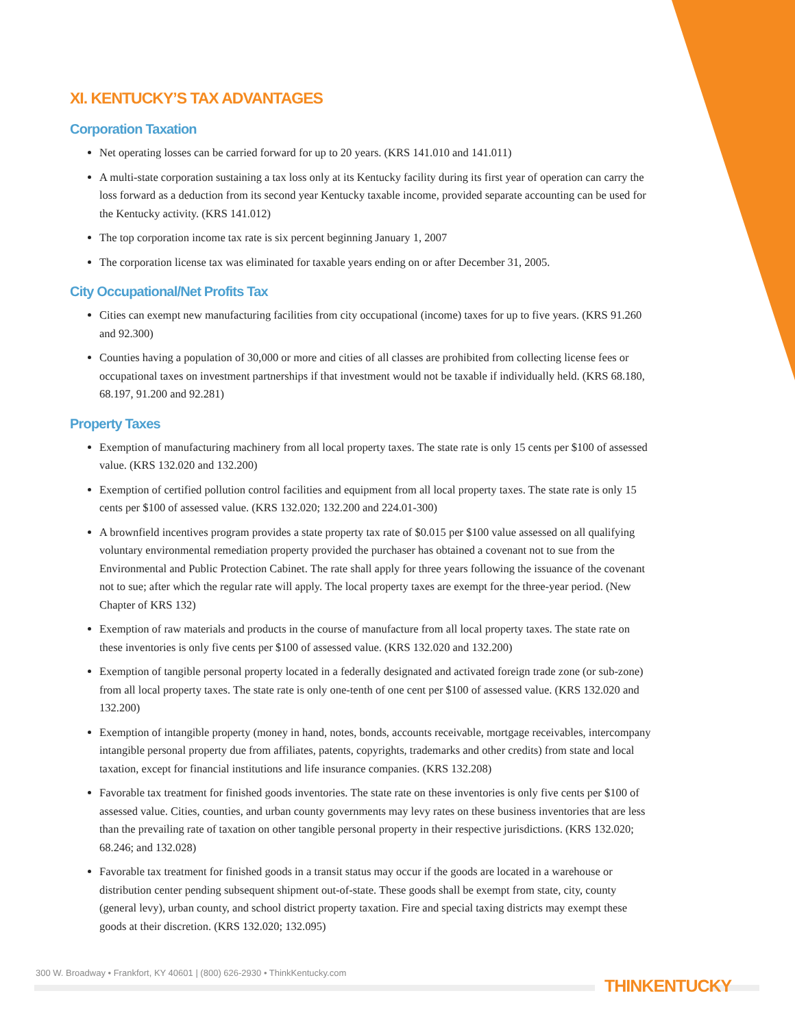XI. KENTUCKY’S TAX ADVANTAGES
Corporation Taxation
Net operating losses can be carried forward for up to 20 years. (KRS 141.010 and 141.011)
A multi-state corporation sustaining a tax loss only at its Kentucky facility during its first year of operation can carry the loss forward as a deduction from its second year Kentucky taxable income, provided separate accounting can be used for the Kentucky activity. (KRS 141.012)
The top corporation income tax rate is six percent beginning January 1, 2007
The corporation license tax was eliminated for taxable years ending on or after December 31, 2005.
City Occupational/Net Profits Tax
Cities can exempt new manufacturing facilities from city occupational (income) taxes for up to five years. (KRS 91.260 and 92.300)
Counties having a population of 30,000 or more and cities of all classes are prohibited from collecting license fees or occupational taxes on investment partnerships if that investment would not be taxable if individually held. (KRS 68.180, 68.197, 91.200 and 92.281)
Property Taxes
Exemption of manufacturing machinery from all local property taxes. The state rate is only 15 cents per $100 of assessed value. (KRS 132.020 and 132.200)
Exemption of certified pollution control facilities and equipment from all local property taxes. The state rate is only 15 cents per $100 of assessed value. (KRS 132.020; 132.200 and 224.01-300)
A brownfield incentives program provides a state property tax rate of $0.015 per $100 value assessed on all qualifying voluntary environmental remediation property provided the purchaser has obtained a covenant not to sue from the Environmental and Public Protection Cabinet. The rate shall apply for three years following the issuance of the covenant not to sue; after which the regular rate will apply. The local property taxes are exempt for the three-year period. (New Chapter of KRS 132)
Exemption of raw materials and products in the course of manufacture from all local property taxes. The state rate on these inventories is only five cents per $100 of assessed value. (KRS 132.020 and 132.200)
Exemption of tangible personal property located in a federally designated and activated foreign trade zone (or sub-zone) from all local property taxes. The state rate is only one-tenth of one cent per $100 of assessed value. (KRS 132.020 and 132.200)
Exemption of intangible property (money in hand, notes, bonds, accounts receivable, mortgage receivables, intercompany intangible personal property due from affiliates, patents, copyrights, trademarks and other credits) from state and local taxation, except for financial institutions and life insurance companies. (KRS 132.208)
Favorable tax treatment for finished goods inventories. The state rate on these inventories is only five cents per $100 of assessed value. Cities, counties, and urban county governments may levy rates on these business inventories that are less than the prevailing rate of taxation on other tangible personal property in their respective jurisdictions. (KRS 132.020; 68.246; and 132.028)
Favorable tax treatment for finished goods in a transit status may occur if the goods are located in a warehouse or distribution center pending subsequent shipment out-of-state. These goods shall be exempt from state, city, county (general levy), urban county, and school district property taxation. Fire and special taxing districts may exempt these goods at their discretion. (KRS 132.020; 132.095)
300 W. Broadway • Frankfort, KY 40601 | (800) 626-2930 • ThinkKentucky.com
THINKENTUCKY